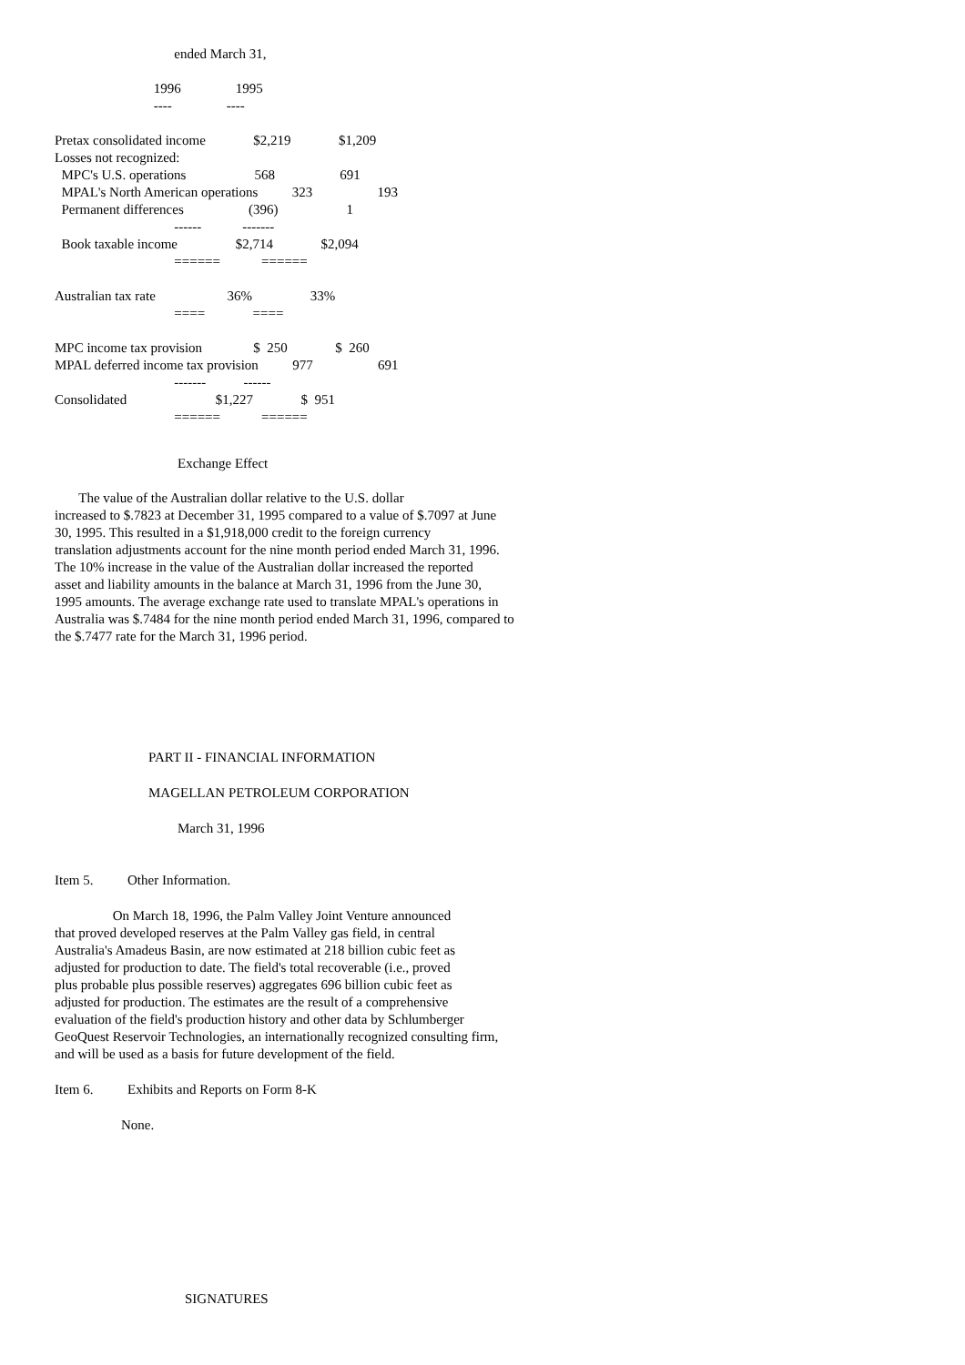ended March 31,

                             1996                1995
                             ----                ----

Pretax consolidated income              $2,219              $1,209
Losses not recognized:
  MPC's U.S. operations                    568                   691
  MPAL's North American operations          323                   193
  Permanent differences                   (396)                    1
                                   ------            -------
  Book taxable income                 $2,714              $2,094
                                   ======            ======

Australian tax rate                     36%                 33%
                                   ====              ====

MPC income tax provision               $  250              $  260
MPAL deferred income tax provision          977                   691
                                   -------           ------
Consolidated                          $1,227              $  951
                                   ======            ======
Exchange Effect
The value of the Australian dollar relative to the U.S. dollar
increased to $.7823 at December 31, 1995 compared to a value of $.7097 at June
30, 1995. This resulted in a $1,918,000 credit to the foreign currency
translation adjustments account for the nine month period ended March 31, 1996.
The 10% increase in the value of the Australian dollar increased the reported
asset and liability amounts in the balance at March 31, 1996 from the June 30,
1995 amounts. The average exchange rate used to translate MPAL's operations in
Australia was $.7484 for the nine month period ended March 31, 1996, compared to
the $.7477 rate for the March 31, 1996 period.
PART II - FINANCIAL INFORMATION
MAGELLAN PETROLEUM CORPORATION
March 31, 1996
Item 5. Other Information.
On March 18, 1996, the Palm Valley Joint Venture announced
that proved developed reserves at the Palm Valley gas field, in central
Australia's Amadeus Basin, are now estimated at 218 billion cubic feet as
adjusted for production to date. The field's total recoverable (i.e., proved
plus probable plus possible reserves) aggregates 696 billion cubic feet as
adjusted for production. The estimates are the result of a comprehensive
evaluation of the field's production history and other data by Schlumberger
GeoQuest Reservoir Technologies, an internationally recognized consulting firm,
and will be used as a basis for future development of the field.
Item 6. Exhibits and Reports on Form 8-K
None.
SIGNATURES